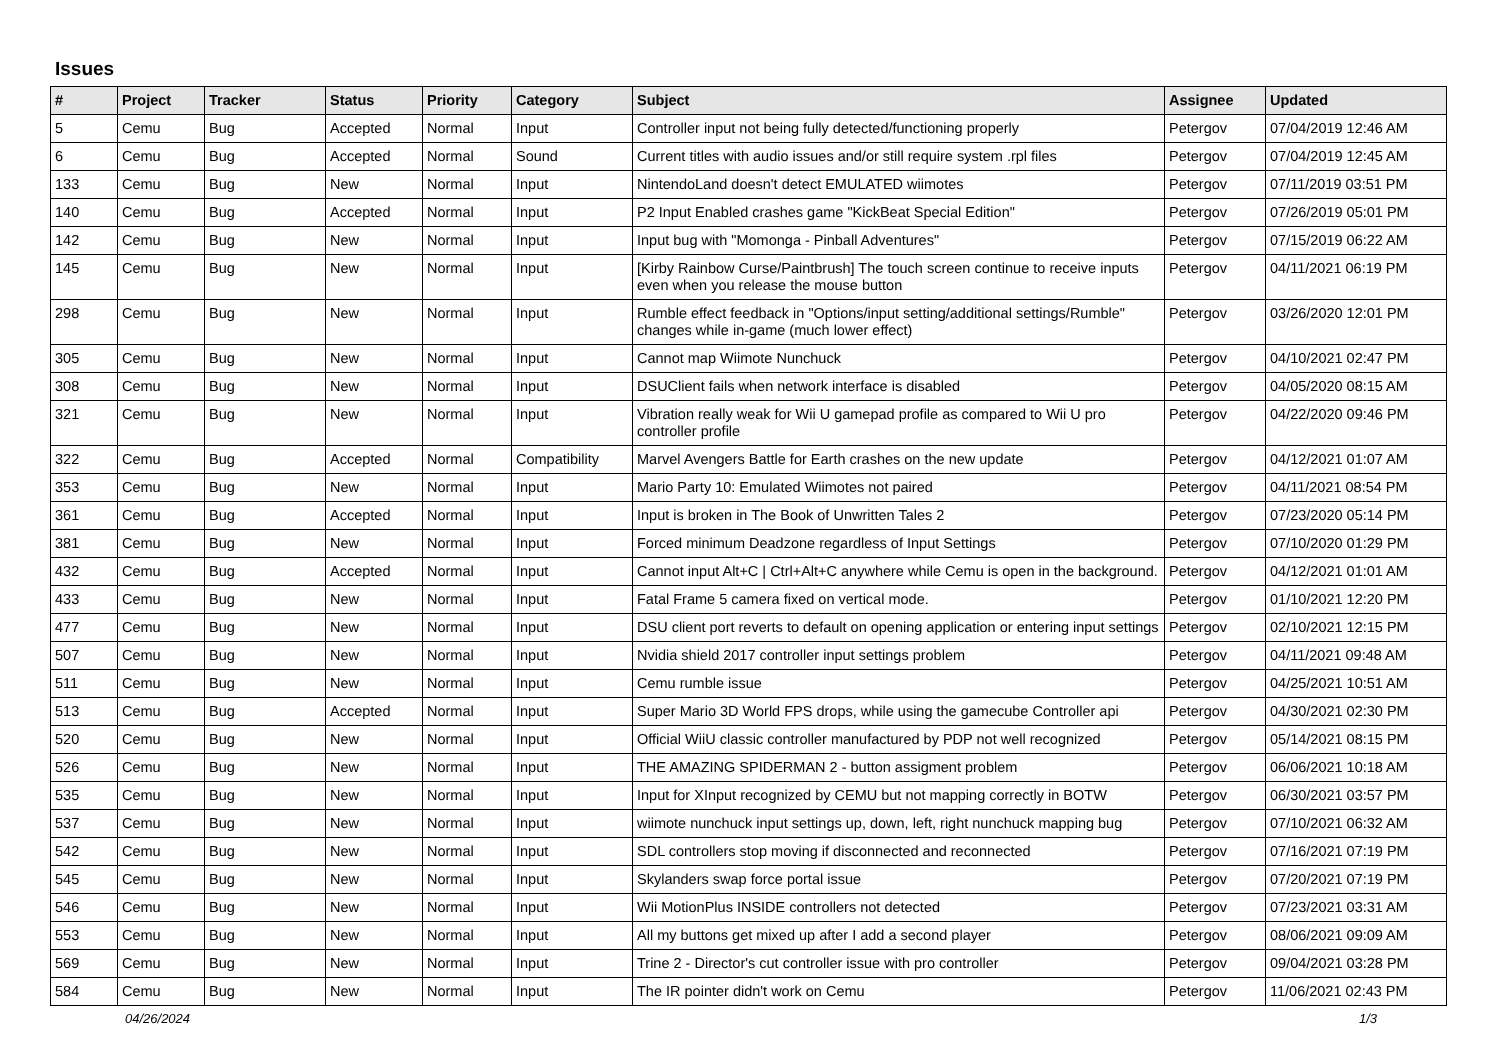Issues
| # | Project | Tracker | Status | Priority | Category | Subject | Assignee | Updated |
| --- | --- | --- | --- | --- | --- | --- | --- | --- |
| 5 | Cemu | Bug | Accepted | Normal | Input | Controller input not being fully detected/functioning properly | Petergov | 07/04/2019 12:46 AM |
| 6 | Cemu | Bug | Accepted | Normal | Sound | Current titles with audio issues and/or still require system .rpl files | Petergov | 07/04/2019 12:45 AM |
| 133 | Cemu | Bug | New | Normal | Input | NintendoLand doesn't detect EMULATED wiimotes | Petergov | 07/11/2019 03:51 PM |
| 140 | Cemu | Bug | Accepted | Normal | Input | P2 Input Enabled crashes game "KickBeat Special Edition" | Petergov | 07/26/2019 05:01 PM |
| 142 | Cemu | Bug | New | Normal | Input | Input bug with "Momonga - Pinball Adventures" | Petergov | 07/15/2019 06:22 AM |
| 145 | Cemu | Bug | New | Normal | Input | [Kirby Rainbow Curse/Paintbrush] The touch screen continue to receive inputs even when you release the mouse button | Petergov | 04/11/2021 06:19 PM |
| 298 | Cemu | Bug | New | Normal | Input | Rumble effect feedback in "Options/input setting/additional settings/Rumble" changes while in-game (much lower effect) | Petergov | 03/26/2020 12:01 PM |
| 305 | Cemu | Bug | New | Normal | Input | Cannot map Wiimote Nunchuck | Petergov | 04/10/2021 02:47 PM |
| 308 | Cemu | Bug | New | Normal | Input | DSUClient fails when network interface is disabled | Petergov | 04/05/2020 08:15 AM |
| 321 | Cemu | Bug | New | Normal | Input | Vibration really weak for Wii U gamepad profile as compared to Wii U pro controller profile | Petergov | 04/22/2020 09:46 PM |
| 322 | Cemu | Bug | Accepted | Normal | Compatibility | Marvel Avengers Battle for Earth crashes on the new update | Petergov | 04/12/2021 01:07 AM |
| 353 | Cemu | Bug | New | Normal | Input | Mario Party 10: Emulated Wiimotes not paired | Petergov | 04/11/2021 08:54 PM |
| 361 | Cemu | Bug | Accepted | Normal | Input | Input is broken in The Book of Unwritten Tales 2 | Petergov | 07/23/2020 05:14 PM |
| 381 | Cemu | Bug | New | Normal | Input | Forced minimum Deadzone regardless of Input Settings | Petergov | 07/10/2020 01:29 PM |
| 432 | Cemu | Bug | Accepted | Normal | Input | Cannot input Alt+C / Ctrl+Alt+C anywhere while Cemu is open in the background. | Petergov | 04/12/2021 01:01 AM |
| 433 | Cemu | Bug | New | Normal | Input | Fatal Frame 5 camera fixed on vertical mode. | Petergov | 01/10/2021 12:20 PM |
| 477 | Cemu | Bug | New | Normal | Input | DSU client port reverts to default on opening application or entering input settings | Petergov | 02/10/2021 12:15 PM |
| 507 | Cemu | Bug | New | Normal | Input | Nvidia shield 2017 controller input settings problem | Petergov | 04/11/2021 09:48 AM |
| 511 | Cemu | Bug | New | Normal | Input | Cemu rumble issue | Petergov | 04/25/2021 10:51 AM |
| 513 | Cemu | Bug | Accepted | Normal | Input | Super Mario 3D World FPS drops, while using the gamecube Controller api | Petergov | 04/30/2021 02:30 PM |
| 520 | Cemu | Bug | New | Normal | Input | Official WiiU classic controller manufactured by PDP not well recognized | Petergov | 05/14/2021 08:15 PM |
| 526 | Cemu | Bug | New | Normal | Input | THE AMAZING SPIDERMAN 2 - button assigment problem | Petergov | 06/06/2021 10:18 AM |
| 535 | Cemu | Bug | New | Normal | Input | Input for XInput recognized by CEMU but not mapping correctly in BOTW | Petergov | 06/30/2021 03:57 PM |
| 537 | Cemu | Bug | New | Normal | Input | wiimote nunchuck input settings up, down, left, right nunchuck mapping bug | Petergov | 07/10/2021 06:32 AM |
| 542 | Cemu | Bug | New | Normal | Input | SDL controllers stop moving if disconnected and reconnected | Petergov | 07/16/2021 07:19 PM |
| 545 | Cemu | Bug | New | Normal | Input | Skylanders swap force portal issue | Petergov | 07/20/2021 07:19 PM |
| 546 | Cemu | Bug | New | Normal | Input | Wii MotionPlus INSIDE controllers not detected | Petergov | 07/23/2021 03:31 AM |
| 553 | Cemu | Bug | New | Normal | Input | All my buttons get mixed up after I add a second player | Petergov | 08/06/2021 09:09 AM |
| 569 | Cemu | Bug | New | Normal | Input | Trine 2 - Director's cut controller issue with pro controller | Petergov | 09/04/2021 03:28 PM |
| 584 | Cemu | Bug | New | Normal | Input | The IR pointer didn't work on Cemu | Petergov | 11/06/2021 02:43 PM |
04/26/2024 1/3